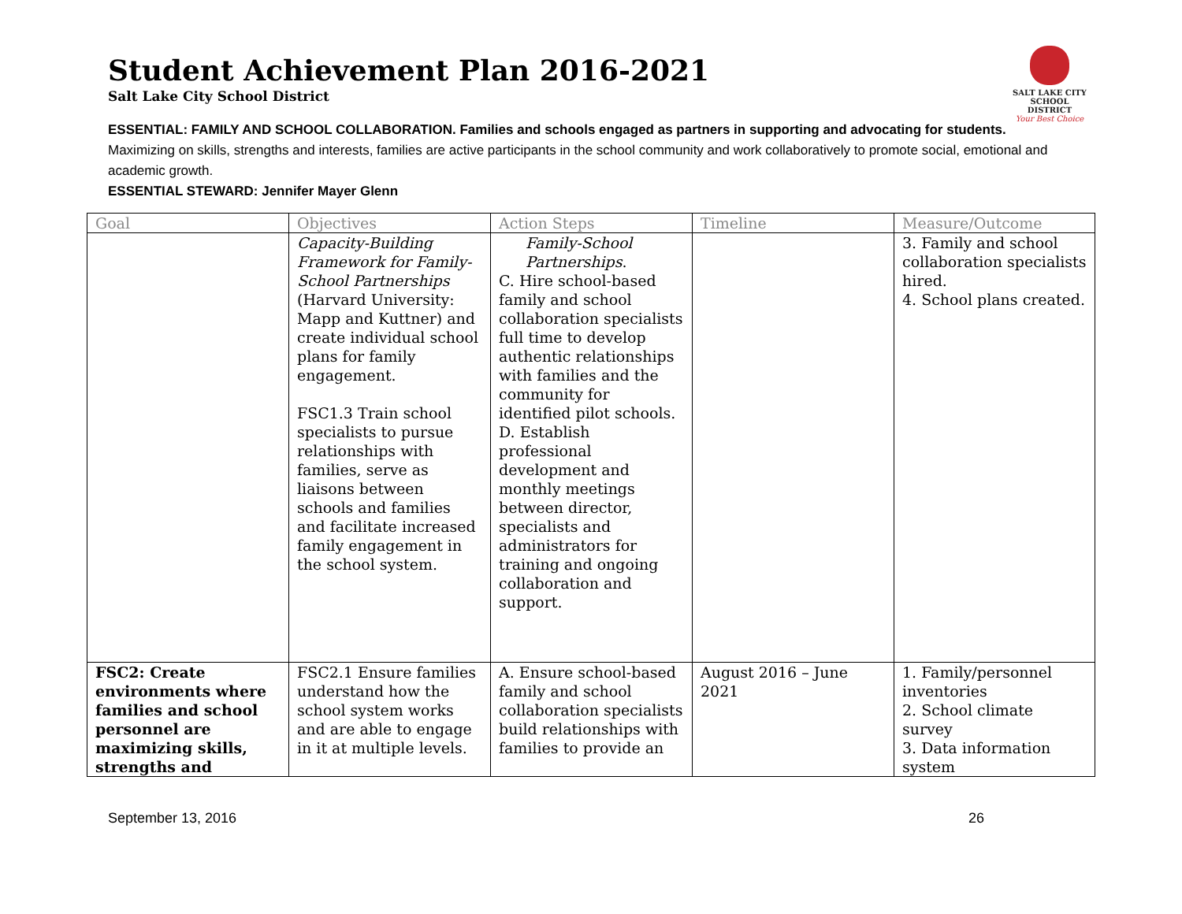SALT LAKE CITY
SCHOOL DISTRICT
Your Best Choice
Student Achievement Plan 2016-2021
Salt Lake City School District
ESSENTIAL: FAMILY AND SCHOOL COLLABORATION. Families and schools engaged as partners in supporting and advocating for students.
Maximizing on skills, strengths and interests, families are active participants in the school community and work collaboratively to promote social, emotional and academic growth.
ESSENTIAL STEWARD: Jennifer Mayer Glenn
| Goal | Objectives | Action Steps | Timeline | Measure/Outcome |
| --- | --- | --- | --- | --- |
| | Capacity-Building Framework for Family-School Partnerships (Harvard University: Mapp and Kuttner) and create individual school plans for family engagement. FSC1.3 Train school specialists to pursue relationships with families, serve as liaisons between schools and families and facilitate increased family engagement in the school system. | Family-School Partnerships . C. Hire school-based family and school collaboration specialists full time to develop authentic relationships with families and the community for identified pilot schools. D. Establish professional development and monthly meetings between director, specialists and administrators for training and ongoing collaboration and support. | | 3. Family and school collaboration specialists hired. 4. School plans created. |
| FSC2: Create environments where families and school personnel are maximizing skills, strengths and | FSC2.1 Ensure families understand how the school system works and are able to engage in it at multiple levels. | A. Ensure school-based family and school collaboration specialists build relationships with families to provide an | August 2016 – June 2021 | 1. Family/personnel inventories 2. School climate survey 3. Data information system |
September 13, 2016 26